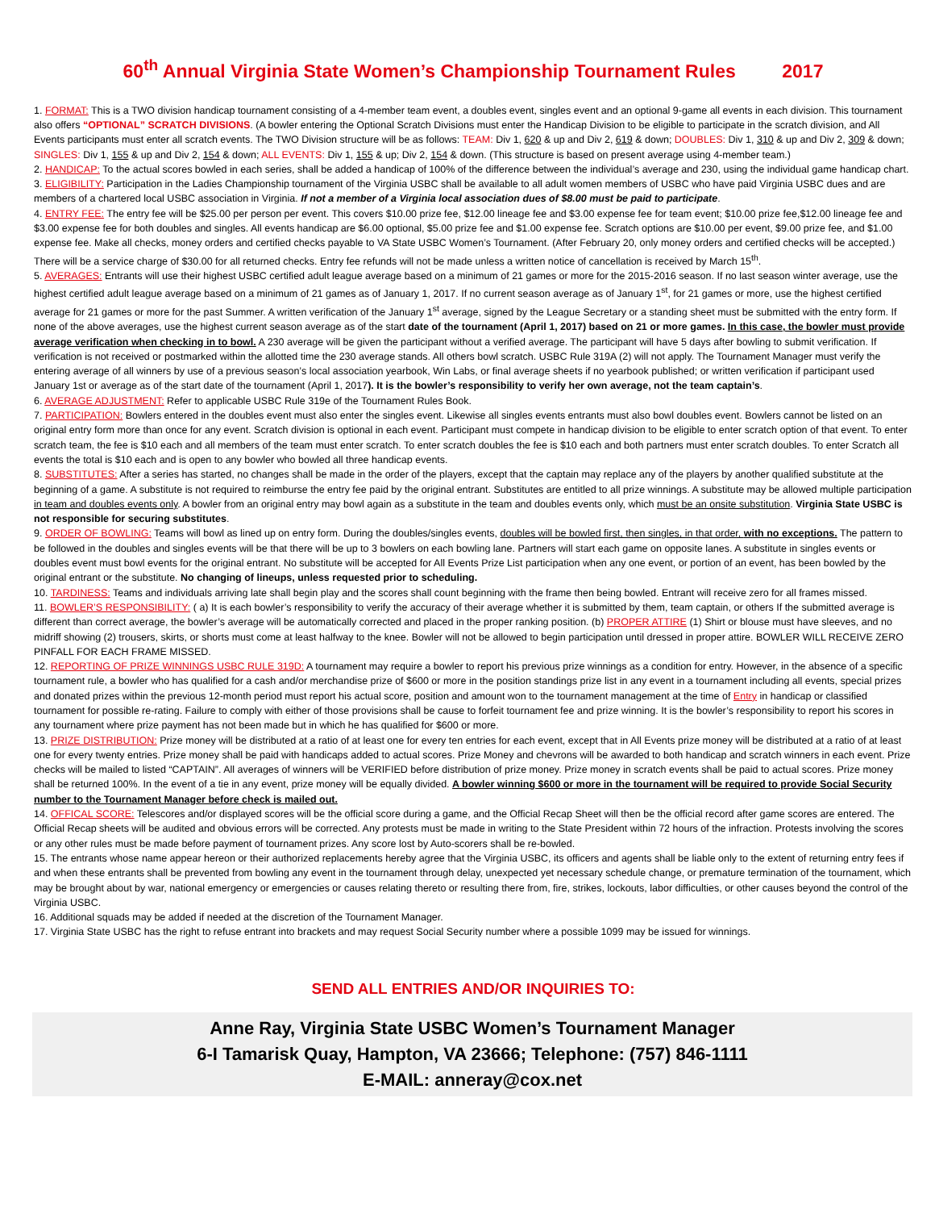60<sup>th</sup> Annual Virginia State Women’s Championship Tournament Rules 2017
1. FORMAT: This is a TWO division handicap tournament consisting of a 4-member team event, a doubles event, singles event and an optional 9-game all events in each division. This tournament also offers “OPTIONAL” SCRATCH DIVISIONS. (A bowler entering the Optional Scratch Divisions must enter the Handicap Division to be eligible to participate in the scratch division, and All Events participants must enter all scratch events. The TWO Division structure will be as follows: TEAM: Div 1, 620 & up and Div 2, 619 & down; DOUBLES: Div 1, 310 & up and Div 2, 309 & down; SINGLES: Div 1, 155 & up and Div 2, 154 & down; ALL EVENTS: Div 1, 155 & up; Div 2, 154 & down. (This structure is based on present average using 4-member team.)
2. HANDICAP: To the actual scores bowled in each series, shall be added a handicap of 100% of the difference between the individual’s average and 230, using the individual game handicap chart.
3. ELIGIBILITY: Participation in the Ladies Championship tournament of the Virginia USBC shall be available to all adult women members of USBC who have paid Virginia USBC dues and are members of a chartered local USBC association in Virginia. If not a member of a Virginia local association dues of $8.00 must be paid to participate.
4. ENTRY FEE: The entry fee will be $25.00 per person per event. This covers $10.00 prize fee, $12.00 lineage fee and $3.00 expense fee for team event; $10.00 prize fee,$12.00 lineage fee and $3.00 expense fee for both doubles and singles. All events handicap are $6.00 optional, $5.00 prize fee and $1.00 expense fee. Scratch options are $10.00 per event, $9.00 prize fee, and $1.00 expense fee. Make all checks, money orders and certified checks payable to VA State USBC Women’s Tournament. (After February 20, only money orders and certified checks will be accepted.) There will be a service charge of $30.00 for all returned checks. Entry fee refunds will not be made unless a written notice of cancellation is received by March 15<sup>th</sup>.
5. AVERAGES: Entrants will use their highest USBC certified adult league average based on a minimum of 21 games or more for the 2015-2016 season. If no last season winter average, use the highest certified adult league average based on a minimum of 21 games as of January 1, 2017. If no current season average as of January 1<sup>st</sup>, for 21 games or more, use the highest certified average for 21 games or more for the past Summer. A written verification of the January 1<sup>st</sup> average, signed by the League Secretary or a standing sheet must be submitted with the entry form. If none of the above averages, use the highest current season average as of the start date of the tournament (April 1, 2017) based on 21 or more games. In this case, the bowler must provide average verification when checking in to bowl. A 230 average will be given the participant without a verified average. The participant will have 5 days after bowling to submit verification. If verification is not received or postmarked within the allotted time the 230 average stands. All others bowl scratch. USBC Rule 319A (2) will not apply. The Tournament Manager must verify the entering average of all winners by use of a previous season’s local association yearbook, Win Labs, or final average sheets if no yearbook published; or written verification if participant used January 1st or average as of the start date of the tournament (April 1, 2017). It is the bowler’s responsibility to verify her own average, not the team captain’s.
6. AVERAGE ADJUSTMENT: Refer to applicable USBC Rule 319e of the Tournament Rules Book.
7. PARTICIPATION: Bowlers entered in the doubles event must also enter the singles event. Likewise all singles events entrants must also bowl doubles event. Bowlers cannot be listed on an original entry form more than once for any event. Scratch division is optional in each event. Participant must compete in handicap division to be eligible to enter scratch option of that event. To enter scratch team, the fee is $10 each and all members of the team must enter scratch. To enter scratch doubles the fee is $10 each and both partners must enter scratch doubles. To enter Scratch all events the total is $10 each and is open to any bowler who bowled all three handicap events.
8. SUBSTITUTES: After a series has started, no changes shall be made in the order of the players, except that the captain may replace any of the players by another qualified substitute at the beginning of a game. A substitute is not required to reimburse the entry fee paid by the original entrant. Substitutes are entitled to all prize winnings. A substitute may be allowed multiple participation in team and doubles events only. A bowler from an original entry may bowl again as a substitute in the team and doubles events only, which must be an onsite substitution. Virginia State USBC is not responsible for securing substitutes.
9. ORDER OF BOWLING: Teams will bowl as lined up on entry form. During the doubles/singles events, doubles will be bowled first, then singles, in that order, with no exceptions. The pattern to be followed in the doubles and singles events will be that there will be up to 3 bowlers on each bowling lane. Partners will start each game on opposite lanes. A substitute in singles events or doubles event must bowl events for the original entrant. No substitute will be accepted for All Events Prize List participation when any one event, or portion of an event, has been bowled by the original entrant or the substitute. No changing of lineups, unless requested prior to scheduling.
10. TARDINESS: Teams and individuals arriving late shall begin play and the scores shall count beginning with the frame then being bowled. Entrant will receive zero for all frames missed.
11. BOWLER’S RESPONSIBILITY: ( a) It is each bowler’s responsibility to verify the accuracy of their average whether it is submitted by them, team captain, or others If the submitted average is different than correct average, the bowler’s average will be automatically corrected and placed in the proper ranking position. (b) PROPER ATTIRE (1) Shirt or blouse must have sleeves, and no midriff showing (2) trousers, skirts, or shorts must come at least halfway to the knee. Bowler will not be allowed to begin participation until dressed in proper attire. BOWLER WILL RECEIVE ZERO PINFALL FOR EACH FRAME MISSED.
12. REPORTING OF PRIZE WINNINGS USBC RULE 319D: A tournament may require a bowler to report his previous prize winnings as a condition for entry. However, in the absence of a specific tournament rule, a bowler who has qualified for a cash and/or merchandise prize of $600 or more in the position standings prize list in any event in a tournament including all events, special prizes and donated prizes within the previous 12-month period must report his actual score, position and amount won to the tournament management at the time of Entry in handicap or classified tournament for possible re-rating. Failure to comply with either of those provisions shall be cause to forfeit tournament fee and prize winning. It is the bowler’s responsibility to report his scores in any tournament where prize payment has not been made but in which he has qualified for $600 or more.
13. PRIZE DISTRIBUTION: Prize money will be distributed at a ratio of at least one for every ten entries for each event, except that in All Events prize money will be distributed at a ratio of at least one for every twenty entries. Prize money shall be paid with handicaps added to actual scores. Prize Money and chevrons will be awarded to both handicap and scratch winners in each event. Prize checks will be mailed to listed “CAPTAIN”. All averages of winners will be VERIFIED before distribution of prize money. Prize money in scratch events shall be paid to actual scores. Prize money shall be returned 100%. In the event of a tie in any event, prize money will be equally divided. A bowler winning $600 or more in the tournament will be required to provide Social Security number to the Tournament Manager before check is mailed out.
14. OFFICAL SCORE: Telescores and/or displayed scores will be the official score during a game, and the Official Recap Sheet will then be the official record after game scores are entered. The Official Recap sheets will be audited and obvious errors will be corrected. Any protests must be made in writing to the State President within 72 hours of the infraction. Protests involving the scores or any other rules must be made before payment of tournament prizes. Any score lost by Auto-scorers shall be re-bowled.
15. The entrants whose name appear hereon or their authorized replacements hereby agree that the Virginia USBC, its officers and agents shall be liable only to the extent of returning entry fees if and when these entrants shall be prevented from bowling any event in the tournament through delay, unexpected yet necessary schedule change, or premature termination of the tournament, which may be brought about by war, national emergency or emergencies or causes relating thereto or resulting there from, fire, strikes, lockouts, labor difficulties, or other causes beyond the control of the Virginia USBC.
16. Additional squads may be added if needed at the discretion of the Tournament Manager.
17. Virginia State USBC has the right to refuse entrant into brackets and may request Social Security number where a possible 1099 may be issued for winnings.
SEND ALL ENTRIES AND/OR INQUIRIES TO:
Anne Ray, Virginia State USBC Women’s Tournament Manager
6-I Tamarisk Quay, Hampton, VA 23666; Telephone: (757) 846-1111
E-MAIL: anneray@cox.net